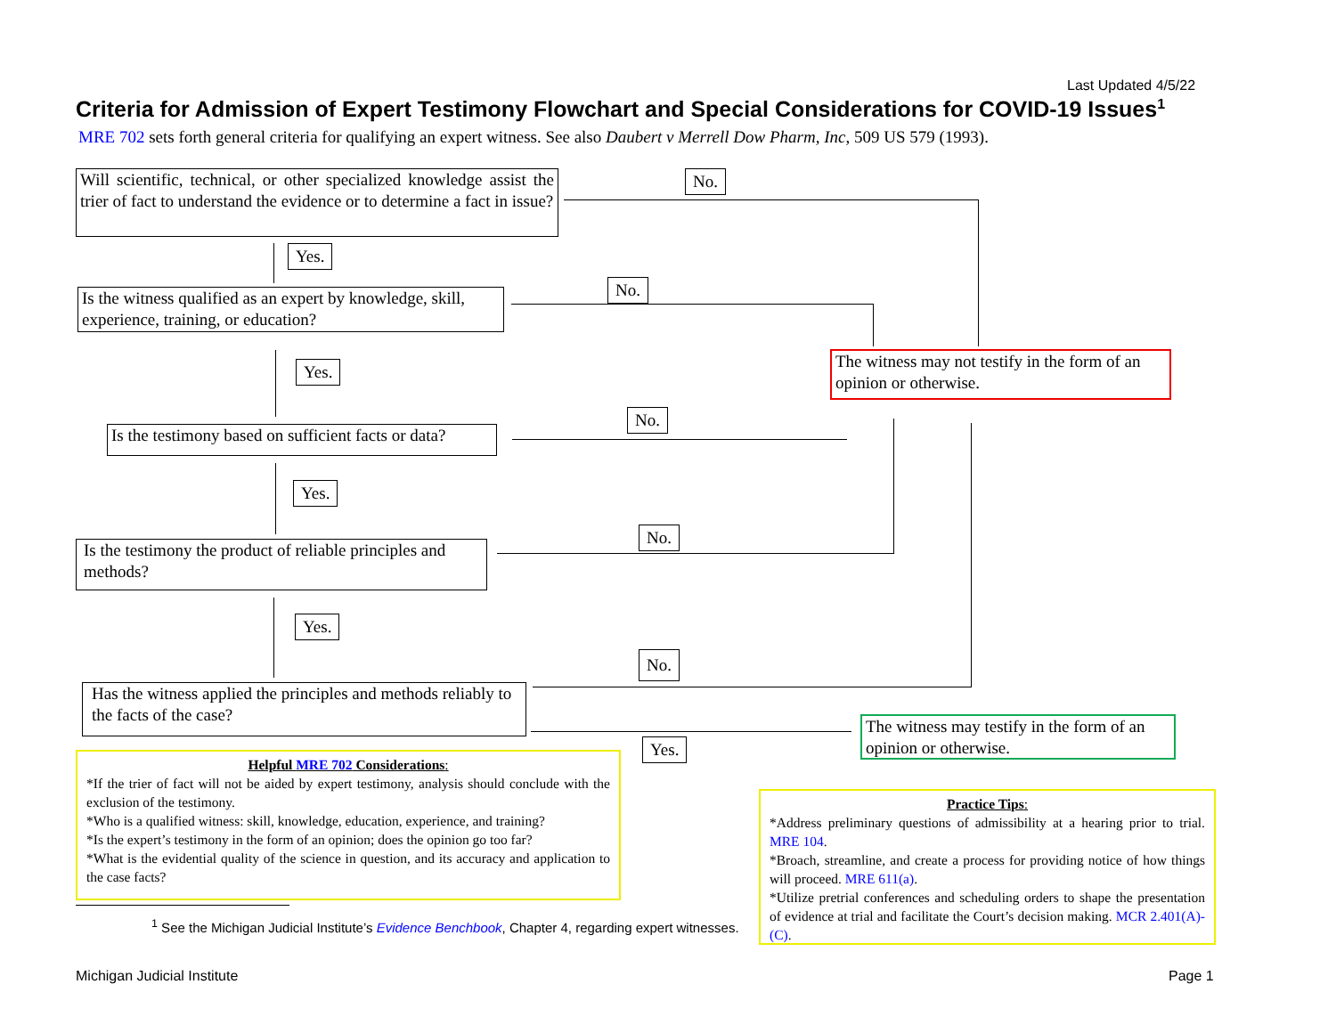Last Updated 4/5/22
Criteria for Admission of Expert Testimony Flowchart and Special Considerations for COVID-19 Issues<sup>1</sup>
MRE 702 sets forth general criteria for qualifying an expert witness. See also Daubert v Merrell Dow Pharm, Inc, 509 US 579 (1993).
Will scientific, technical, or other specialized knowledge assist the trier of fact to understand the evidence or to determine a fact in issue?
No.
Yes.
Is the witness qualified as an expert by knowledge, skill, experience, training, or education?
No.
The witness may not testify in the form of an opinion or otherwise.
Yes.
Is the testimony based on sufficient facts or data?
No.
Yes.
Is the testimony the product of reliable principles and methods?
No.
Yes.
No.
Has the witness applied the principles and methods reliably to the facts of the case?
The witness may testify in the form of an opinion or otherwise.
Yes.
Helpful MRE 702 Considerations:
*If the trier of fact will not be aided by expert testimony, analysis should conclude with the exclusion of the testimony.
*Who is a qualified witness: skill, knowledge, education, experience, and training?
*Is the expert’s testimony in the form of an opinion; does the opinion go too far?
*What is the evidential quality of the science in question, and its accuracy and application to the case facts?
Practice Tips:
*Address preliminary questions of admissibility at a hearing prior to trial. MRE 104.
*Broach, streamline, and create a process for providing notice of how things will proceed. MRE 611(a).
*Utilize pretrial conferences and scheduling orders to shape the presentation of evidence at trial and facilitate the Court’s decision making. MCR 2.401(A)-(C).
<sup>1</sup> See the Michigan Judicial Institute’s Evidence Benchbook, Chapter 4, regarding expert witnesses.
Michigan Judicial Institute Page 1